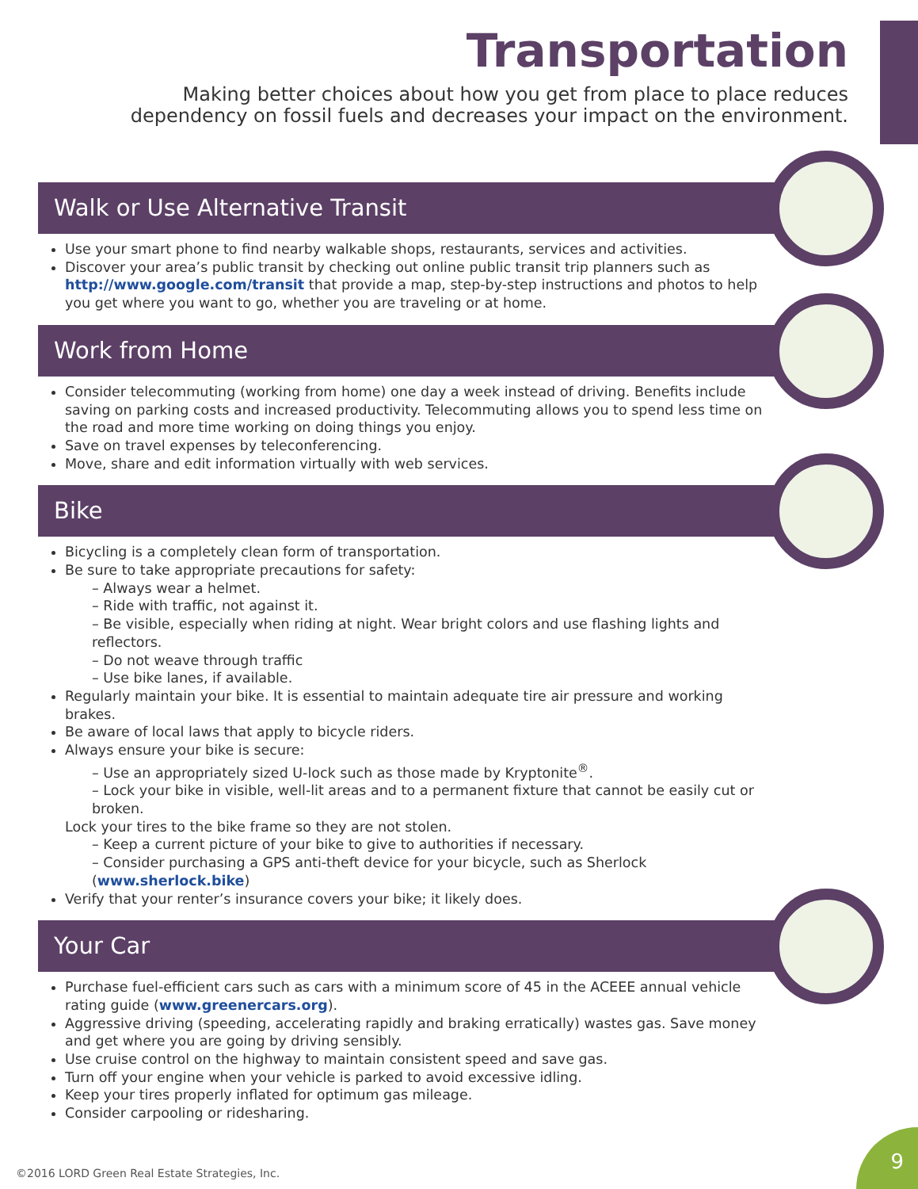Transportation
Making better choices about how you get from place to place reduces
dependency on fossil fuels and decreases your impact on the environment.
Walk or Use Alternative Transit
Use your smart phone to find nearby walkable shops, restaurants, services and activities.
Discover your area’s public transit by checking out online public transit trip planners such as http://www.google.com/transit that provide a map, step-by-step instructions and photos to help you get where you want to go, whether you are traveling or at home.
Work from Home
Consider telecommuting (working from home) one day a week instead of driving. Benefits include saving on parking costs and increased productivity. Telecommuting allows you to spend less time on the road and more time working on doing things you enjoy.
Save on travel expenses by teleconferencing.
Move, share and edit information virtually with web services.
Bike
Bicycling is a completely clean form of transportation.
Be sure to take appropriate precautions for safety:
– Always wear a helmet.
– Ride with traffic, not against it.
– Be visible, especially when riding at night. Wear bright colors and use flashing lights and reflectors.
– Do not weave through traffic
– Use bike lanes, if available.
Regularly maintain your bike. It is essential to maintain adequate tire air pressure and working brakes.
Be aware of local laws that apply to bicycle riders.
Always ensure your bike is secure:
– Use an appropriately sized U-lock such as those made by Kryptonite<sup>®</sup>.
– Lock your bike in visible, well-lit areas and to a permanent fixture that cannot be easily cut or broken.
Lock your tires to the bike frame so they are not stolen.
– Keep a current picture of your bike to give to authorities if necessary.
– Consider purchasing a GPS anti-theft device for your bicycle, such as Sherlock (www.sherlock.bike)
Verify that your renter’s insurance covers your bike; it likely does.
Your Car
Purchase fuel-efficient cars such as cars with a minimum score of 45 in the ACEEE annual vehicle rating guide (www.greenercars.org).
Aggressive driving (speeding, accelerating rapidly and braking erratically) wastes gas. Save money and get where you are going by driving sensibly.
Use cruise control on the highway to maintain consistent speed and save gas.
Turn off your engine when your vehicle is parked to avoid excessive idling.
Keep your tires properly inflated for optimum gas mileage.
Consider carpooling or ridesharing.
©2016 LORD Green Real Estate Strategies, Inc.
9